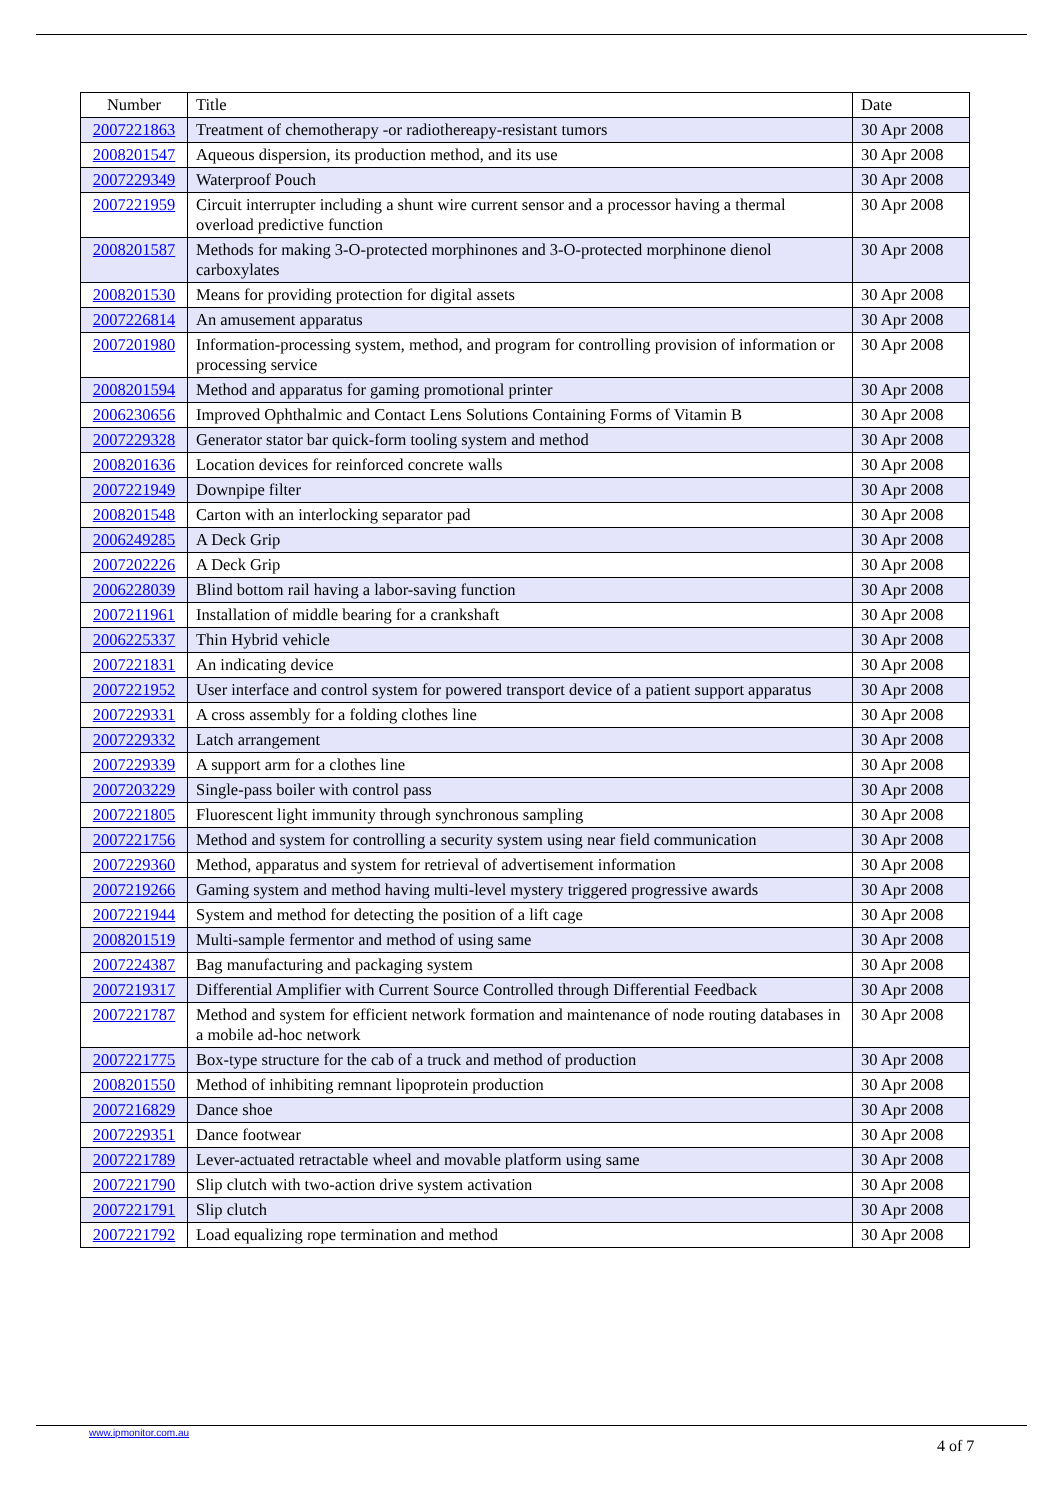| Number | Title | Date |
| --- | --- | --- |
| 2007221863 | Treatment of chemotherapy -or radiothereapy-resistant tumors | 30 Apr 2008 |
| 2008201547 | Aqueous dispersion, its production method, and its use | 30 Apr 2008 |
| 2007229349 | Waterproof Pouch | 30 Apr 2008 |
| 2007221959 | Circuit interrupter including a shunt wire current sensor and a processor having a thermal overload predictive function | 30 Apr 2008 |
| 2008201587 | Methods for making 3-O-protected morphinones and 3-O-protected morphinone dienol carboxylates | 30 Apr 2008 |
| 2008201530 | Means for providing protection for digital assets | 30 Apr 2008 |
| 2007226814 | An amusement apparatus | 30 Apr 2008 |
| 2007201980 | Information-processing system, method, and program for controlling provision of information or processing service | 30 Apr 2008 |
| 2008201594 | Method and apparatus for gaming promotional printer | 30 Apr 2008 |
| 2006230656 | Improved Ophthalmic and Contact Lens Solutions Containing Forms of Vitamin B | 30 Apr 2008 |
| 2007229328 | Generator stator bar quick-form tooling system and method | 30 Apr 2008 |
| 2008201636 | Location devices for reinforced concrete walls | 30 Apr 2008 |
| 2007221949 | Downpipe filter | 30 Apr 2008 |
| 2008201548 | Carton with an interlocking separator pad | 30 Apr 2008 |
| 2006249285 | A Deck Grip | 30 Apr 2008 |
| 2007202226 | A Deck Grip | 30 Apr 2008 |
| 2006228039 | Blind bottom rail having a labor-saving function | 30 Apr 2008 |
| 2007211961 | Installation of middle bearing for a crankshaft | 30 Apr 2008 |
| 2006225337 | Thin Hybrid vehicle | 30 Apr 2008 |
| 2007221831 | An indicating device | 30 Apr 2008 |
| 2007221952 | User interface and control system for powered transport device of a patient support apparatus | 30 Apr 2008 |
| 2007229331 | A cross assembly for a folding clothes line | 30 Apr 2008 |
| 2007229332 | Latch arrangement | 30 Apr 2008 |
| 2007229339 | A support arm for a clothes line | 30 Apr 2008 |
| 2007203229 | Single-pass boiler with control pass | 30 Apr 2008 |
| 2007221805 | Fluorescent light immunity through synchronous sampling | 30 Apr 2008 |
| 2007221756 | Method and system for controlling a security system using near field communication | 30 Apr 2008 |
| 2007229360 | Method, apparatus and system for retrieval of advertisement information | 30 Apr 2008 |
| 2007219266 | Gaming system and method having multi-level mystery triggered progressive awards | 30 Apr 2008 |
| 2007221944 | System and method for detecting the position of a lift cage | 30 Apr 2008 |
| 2008201519 | Multi-sample fermentor and method of using same | 30 Apr 2008 |
| 2007224387 | Bag manufacturing and packaging system | 30 Apr 2008 |
| 2007219317 | Differential Amplifier with Current Source Controlled through Differential Feedback | 30 Apr 2008 |
| 2007221787 | Method and system for efficient network formation and maintenance of node routing databases in a mobile ad-hoc network | 30 Apr 2008 |
| 2007221775 | Box-type structure for the cab of a truck and method of production | 30 Apr 2008 |
| 2008201550 | Method of inhibiting remnant lipoprotein production | 30 Apr 2008 |
| 2007216829 | Dance shoe | 30 Apr 2008 |
| 2007229351 | Dance footwear | 30 Apr 2008 |
| 2007221789 | Lever-actuated retractable wheel and movable platform using same | 30 Apr 2008 |
| 2007221790 | Slip clutch with two-action drive system activation | 30 Apr 2008 |
| 2007221791 | Slip clutch | 30 Apr 2008 |
| 2007221792 | Load equalizing rope termination and method | 30 Apr 2008 |
www.ipmonitor.com.au
4 of 7